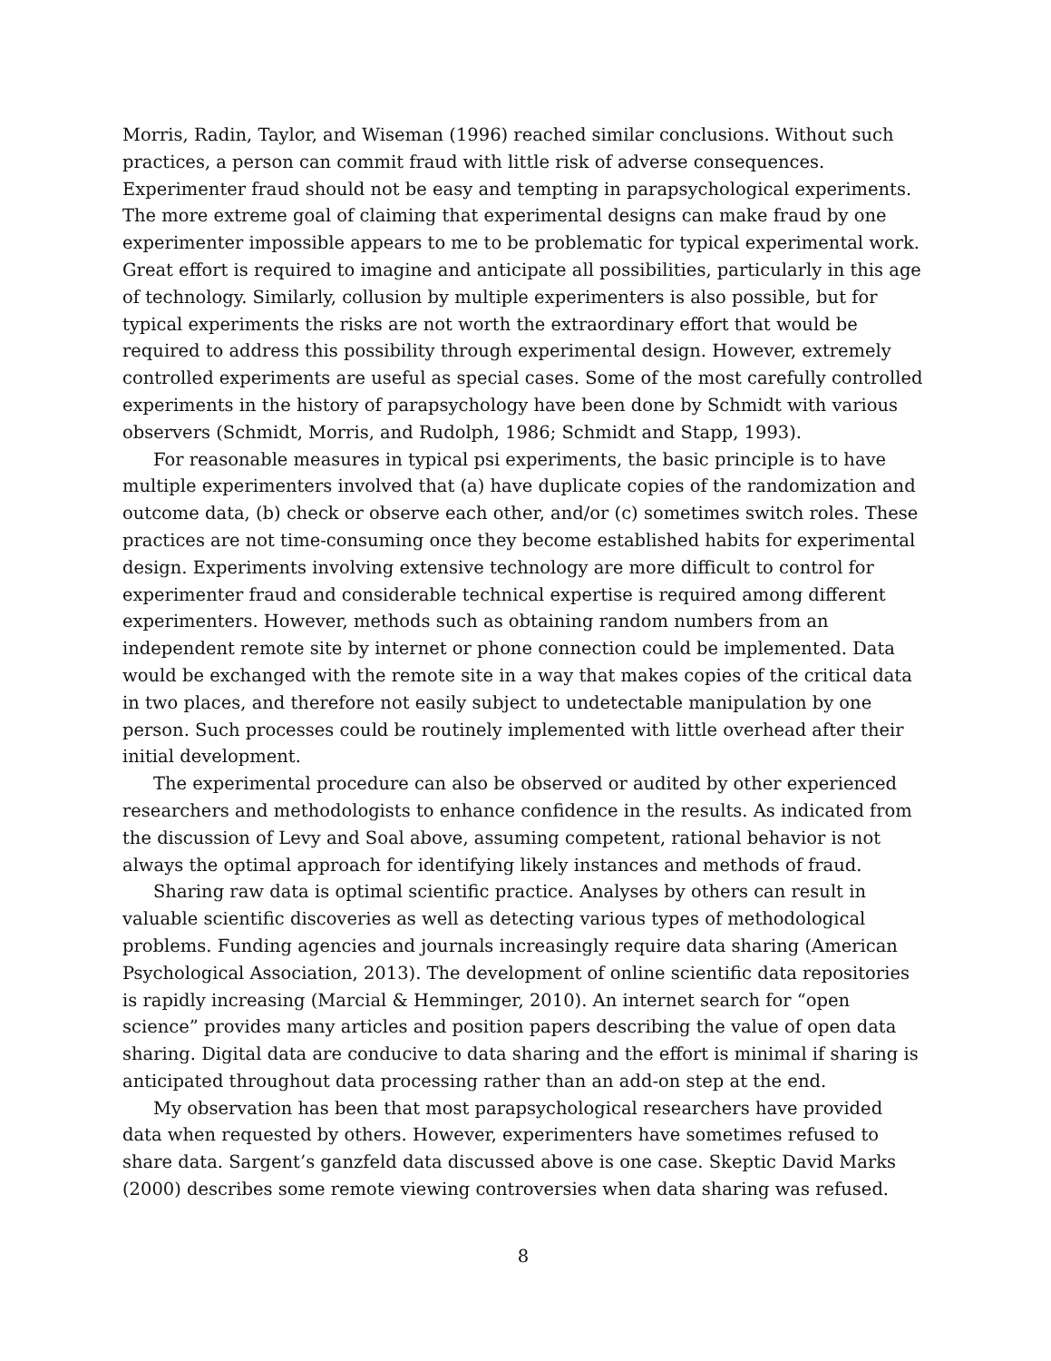Morris, Radin, Taylor, and Wiseman (1996) reached similar conclusions. Without such practices, a person can commit fraud with little risk of adverse consequences. Experimenter fraud should not be easy and tempting in parapsychological experiments. The more extreme goal of claiming that experimental designs can make fraud by one experimenter impossible appears to me to be problematic for typical experimental work. Great effort is required to imagine and anticipate all possibilities, particularly in this age of technology. Similarly, collusion by multiple experimenters is also possible, but for typical experiments the risks are not worth the extraordinary effort that would be required to address this possibility through experimental design. However, extremely controlled experiments are useful as special cases. Some of the most carefully controlled experiments in the history of parapsychology have been done by Schmidt with various observers (Schmidt, Morris, and Rudolph, 1986; Schmidt and Stapp, 1993).
For reasonable measures in typical psi experiments, the basic principle is to have multiple experimenters involved that (a) have duplicate copies of the randomization and outcome data, (b) check or observe each other, and/or (c) sometimes switch roles. These practices are not time-consuming once they become established habits for experimental design. Experiments involving extensive technology are more difficult to control for experimenter fraud and considerable technical expertise is required among different experimenters. However, methods such as obtaining random numbers from an independent remote site by internet or phone connection could be implemented. Data would be exchanged with the remote site in a way that makes copies of the critical data in two places, and therefore not easily subject to undetectable manipulation by one person. Such processes could be routinely implemented with little overhead after their initial development.
The experimental procedure can also be observed or audited by other experienced researchers and methodologists to enhance confidence in the results. As indicated from the discussion of Levy and Soal above, assuming competent, rational behavior is not always the optimal approach for identifying likely instances and methods of fraud.
Sharing raw data is optimal scientific practice. Analyses by others can result in valuable scientific discoveries as well as detecting various types of methodological problems. Funding agencies and journals increasingly require data sharing (American Psychological Association, 2013). The development of online scientific data repositories is rapidly increasing (Marcial & Hemminger, 2010). An internet search for “open science” provides many articles and position papers describing the value of open data sharing. Digital data are conducive to data sharing and the effort is minimal if sharing is anticipated throughout data processing rather than an add-on step at the end.
My observation has been that most parapsychological researchers have provided data when requested by others. However, experimenters have sometimes refused to share data. Sargent’s ganzfeld data discussed above is one case. Skeptic David Marks (2000) describes some remote viewing controversies when data sharing was refused.
8